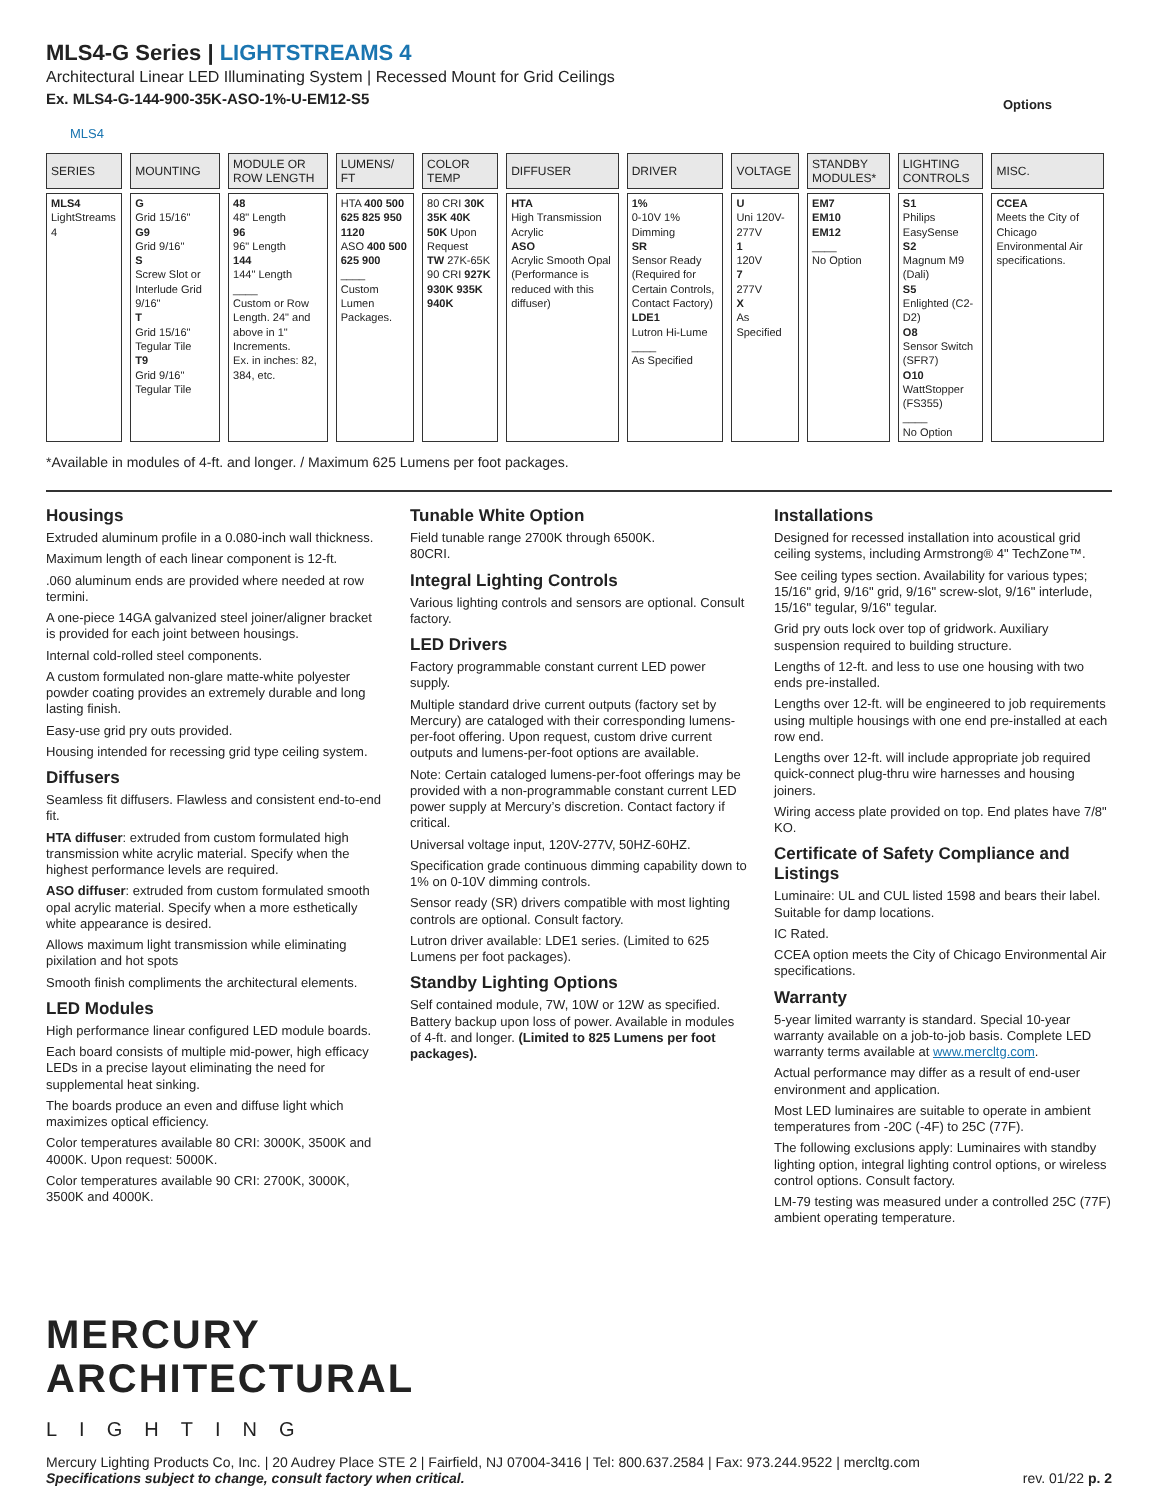MLS4-G Series | LIGHTSTREAMS 4
Architectural Linear LED Illuminating System | Recessed Mount for Grid Ceilings
Ex. MLS4-G-144-900-35K-ASO-1%-U-EM12-S5
Options
MLS4
| SERIES | MOUNTING | MODULE OR ROW LENGTH | LUMENS/ FT | COLOR TEMP | DIFFUSER | DRIVER | VOLTAGE | STANDBY MODULES* | LIGHTING CONTROLS | MISC. |
| --- | --- | --- | --- | --- | --- | --- | --- | --- | --- | --- |
| MLS4 LightStreams 4 | G Grid 15/16" G9 Grid 9/16" S Screw Slot or Interlude Grid 9/16" T Grid 15/16" Tegular Tile T9 Grid 9/16" Tegular Tile | 48 48" Length 96 96" Length 144 144" Length ____ Custom or Row Length. 24" and above in 1" Increments. Ex. in inches: 82, 384, etc. | HTA 400 500 625 825 950 1120 ASO 400 500 625 900 ____ Custom Lumen Packages. | 80 CRI 30K 35K 40K 50K Upon Request TW 27K-65K 90 CRI 927K 930K 935K 940K | HTA High Transmission Acrylic ASO Acrylic Smooth Opal (Performance is reduced with this diffuser) | 1% 0-10V 1% Dimming SR Sensor Ready (Required for Certain Controls, Contact Factory) LDE1 Lutron Hi-Lume ____ As Specified | U Uni 120V-277V 1 120V 7 277V X As Specified | EM7 EM10 EM12 ____ No Option | S1 Philips EasySense S2 Magnum M9 (Dali) S5 Enlighted (C2-D2) O8 Sensor Switch (SFR7) O10 WattStopper (FS355) ____ No Option | CCEA Meets the City of Chicago Environmental Air specifications. |
*Available in modules of 4-ft. and longer. / Maximum 625 Lumens per foot packages.
Housings
Extruded aluminum profile in a 0.080-inch wall thickness.
Maximum length of each linear component is 12-ft.
.060 aluminum ends are provided where needed at row termini.
A one-piece 14GA galvanized steel joiner/aligner bracket is provided for each joint between housings.
Internal cold-rolled steel components.
A custom formulated non-glare matte-white polyester powder coating provides an extremely durable and long lasting finish.
Easy-use grid pry outs provided.
Housing intended for recessing grid type ceiling system.
Diffusers
Seamless fit diffusers. Flawless and consistent end-to-end fit.
HTA diffuser: extruded from custom formulated high transmission white acrylic material. Specify when the highest performance levels are required.
ASO diffuser: extruded from custom formulated smooth opal acrylic material. Specify when a more esthetically white appearance is desired.
Allows maximum light transmission while eliminating pixilation and hot spots
Smooth finish compliments the architectural elements.
LED Modules
High performance linear configured LED module boards.
Each board consists of multiple mid-power, high efficacy LEDs in a precise layout eliminating the need for supplemental heat sinking.
The boards produce an even and diffuse light which maximizes optical efficiency.
Color temperatures available 80 CRI: 3000K, 3500K and 4000K. Upon request: 5000K.
Color temperatures available 90 CRI: 2700K, 3000K, 3500K and 4000K.
Tunable White Option
Field tunable range 2700K through 6500K.
80CRI.
Integral Lighting Controls
Various lighting controls and sensors are optional. Consult factory.
LED Drivers
Factory programmable constant current LED power supply.
Multiple standard drive current outputs (factory set by Mercury) are cataloged with their corresponding lumens-per-foot offering. Upon request, custom drive current outputs and lumens-per-foot options are available.
Note: Certain cataloged lumens-per-foot offerings may be provided with a non-programmable constant current LED power supply at Mercury’s discretion. Contact factory if critical.
Universal voltage input, 120V-277V, 50HZ-60HZ.
Specification grade continuous dimming capability down to 1% on 0-10V dimming controls.
Sensor ready (SR) drivers compatible with most lighting controls are optional. Consult factory.
Lutron driver available: LDE1 series. (Limited to 625 Lumens per foot packages).
Standby Lighting Options
Self contained module, 7W, 10W or 12W as specified. Battery backup upon loss of power. Available in modules of 4-ft. and longer. (Limited to 825 Lumens per foot packages).
Installations
Designed for recessed installation into acoustical grid ceiling systems, including Armstrong® 4" TechZone™.
See ceiling types section. Availability for various types; 15/16" grid, 9/16" grid, 9/16" screw-slot, 9/16" interlude, 15/16" tegular, 9/16" tegular.
Grid pry outs lock over top of gridwork. Auxiliary suspension required to building structure.
Lengths of 12-ft. and less to use one housing with two ends pre-installed.
Lengths over 12-ft. will be engineered to job requirements using multiple housings with one end pre-installed at each row end.
Lengths over 12-ft. will include appropriate job required quick-connect plug-thru wire harnesses and housing joiners.
Wiring access plate provided on top. End plates have 7/8" KO.
Certificate of Safety Compliance and Listings
Luminaire: UL and CUL listed 1598 and bears their label. Suitable for damp locations.
IC Rated.
CCEA option meets the City of Chicago Environmental Air specifications.
Warranty
5-year limited warranty is standard. Special 10-year warranty available on a job-to-job basis. Complete LED warranty terms available at www.mercltg.com.
Actual performance may differ as a result of end-user environment and application.
Most LED luminaires are suitable to operate in ambient temperatures from -20C (-4F) to 25C (77F).
The following exclusions apply: Luminaires with standby lighting option, integral lighting control options, or wireless control options. Consult factory.
LM-79 testing was measured under a controlled 25C (77F) ambient operating temperature.
MERCURY
ARCHITECTURAL
LIGHTING
Mercury Lighting Products Co, Inc. | 20 Audrey Place STE 2 | Fairfield, NJ 07004-3416 | Tel: 800.637.2584 | Fax: 973.244.9522 | mercltg.com
Specifications subject to change, consult factory when critical. rev. 01/22 p. 2